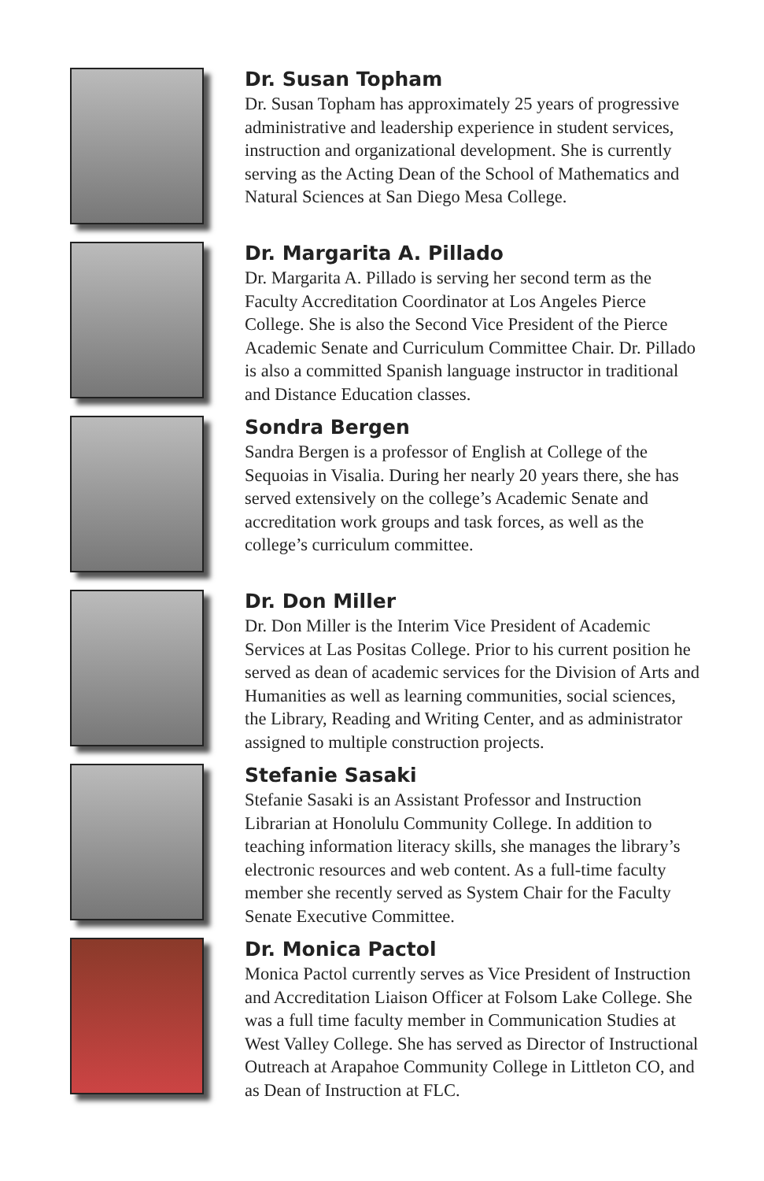Dr. Susan Topham
Dr. Susan Topham has approximately 25 years of progressive administrative and leadership experience in student services, instruction and organizational development. She is currently serving as the Acting Dean of the School of Mathematics and Natural Sciences at San Diego Mesa College.
Dr. Margarita A. Pillado
Dr. Margarita A. Pillado is serving her second term as the Faculty Accreditation Coordinator at Los Angeles Pierce College. She is also the Second Vice President of the Pierce Academic Senate and Curriculum Committee Chair. Dr. Pillado is also a committed Spanish language instructor in traditional and Distance Education classes.
Sondra Bergen
Sandra Bergen is a professor of English at College of the Sequoias in Visalia. During her nearly 20 years there, she has served extensively on the college’s Academic Senate and accreditation work groups and task forces, as well as the college’s curriculum committee.
Dr. Don Miller
Dr. Don Miller is the Interim Vice President of Academic Services at Las Positas College. Prior to his current position he served as dean of academic services for the Division of Arts and Humanities as well as learning communities, social sciences, the Library, Reading and Writing Center, and as administrator assigned to multiple construction projects.
Stefanie Sasaki
Stefanie Sasaki is an Assistant Professor and Instruction Librarian at Honolulu Community College. In addition to teaching information literacy skills, she manages the library’s electronic resources and web content. As a full-time faculty member she recently served as System Chair for the Faculty Senate Executive Committee.
Dr. Monica Pactol
Monica Pactol currently serves as Vice President of Instruction and Accreditation Liaison Officer at Folsom Lake College. She was a full time faculty member in Communication Studies at West Valley College. She has served as Director of Instructional Outreach at Arapahoe Community College in Littleton CO, and as Dean of Instruction at FLC.